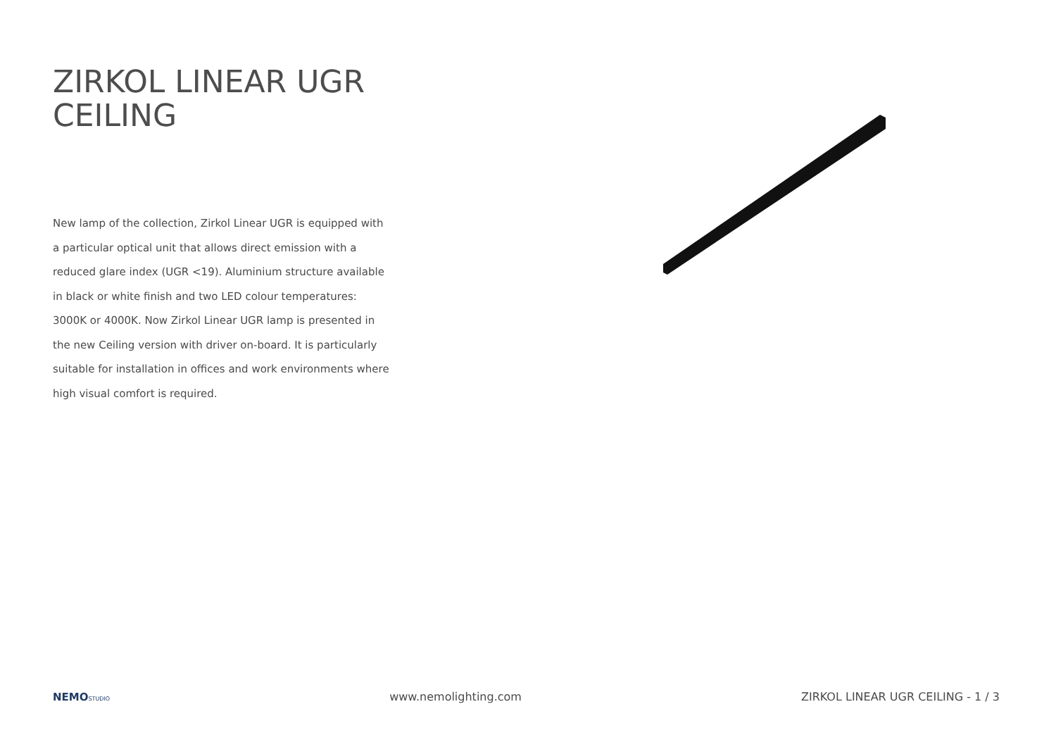ZIRKOL LINEAR UGR CEILING
New lamp of the collection, Zirkol Linear UGR is equipped with a particular optical unit that allows direct emission with a reduced glare index (UGR <19). Aluminium structure available in black or white finish and two LED colour temperatures: 3000K or 4000K. Now Zirkol Linear UGR lamp is presented in the new Ceiling version with driver on-board. It is particularly suitable for installation in offices and work environments where high visual comfort is required.
NEMOSTUDIO
www.nemolighting.com
ZIRKOL LINEAR UGR CEILING - 1 / 3